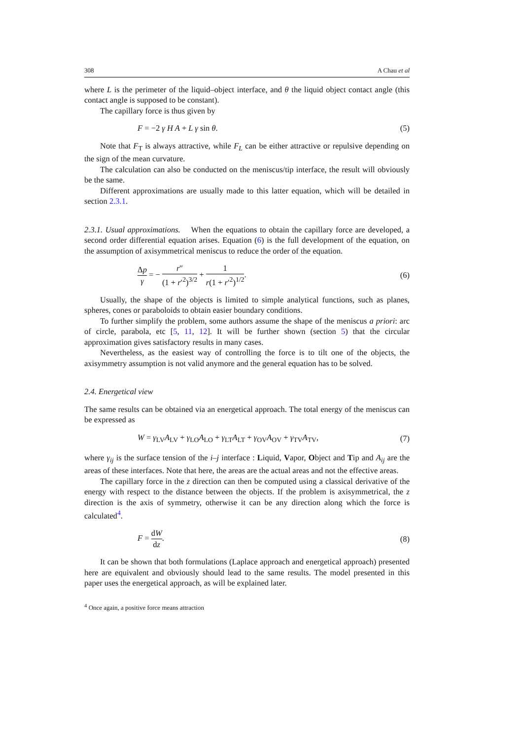308 A Chau et al
where L is the perimeter of the liquid–object interface, and θ the liquid object contact angle (this contact angle is supposed to be constant).
The capillary force is thus given by
F = −2 γ H A + L γ sin θ. (5)
Note that F<sub>T</sub> is always attractive, while F<sub>L</sub> can be either attractive or repulsive depending on the sign of the mean curvature.
The calculation can also be conducted on the meniscus/tip interface, the result will obviously be the same.
Different approximations are usually made to this latter equation, which will be detailed in section 2.3.1.
2.3.1. Usual approximations. When the equations to obtain the capillary force are developed, a second order differential equation arises. Equation (6) is the full development of the equation, on the assumption of axisymmetrical meniscus to reduce the order of the equation.
Δp γ = − r″ (1 + r′<sup>2</sup>)<sup>3/2</sup> + 1 r(1 + r′<sup>2</sup>)<sup>1/2</sup>. (6)
Usually, the shape of the objects is limited to simple analytical functions, such as planes, spheres, cones or paraboloids to obtain easier boundary conditions.
To further simplify the problem, some authors assume the shape of the meniscus a priori: arc of circle, parabola, etc [5, 11, 12]. It will be further shown (section 5) that the circular approximation gives satisfactory results in many cases.
Nevertheless, as the easiest way of controlling the force is to tilt one of the objects, the axisymmetry assumption is not valid anymore and the general equation has to be solved.
2.4. Energetical view
The same results can be obtained via an energetical approach. The total energy of the meniscus can be expressed as
W = γ<sub>LV</sub>A<sub>LV</sub> + γ<sub>LO</sub>A<sub>LO</sub> + γ<sub>LT</sub>A<sub>LT</sub> + γ<sub>OV</sub>A<sub>OV</sub> + γ<sub>TV</sub>A<sub>TV</sub>, (7)
where γ<sub>ij</sub> is the surface tension of the i–j interface : Liquid, Vapor, Object and Tip and A<sub>ij</sub> are the areas of these interfaces. Note that here, the areas are the actual areas and not the effective areas.
The capillary force in the z direction can then be computed using a classical derivative of the energy with respect to the distance between the objects. If the problem is axisymmetrical, the z direction is the axis of symmetry, otherwise it can be any direction along which the force is calculated<sup>4</sup>.
F = dW dz. (8)
It can be shown that both formulations (Laplace approach and energetical approach) presented here are equivalent and obviously should lead to the same results. The model presented in this paper uses the energetical approach, as will be explained later.
<sup>4</sup> Once again, a positive force means attraction